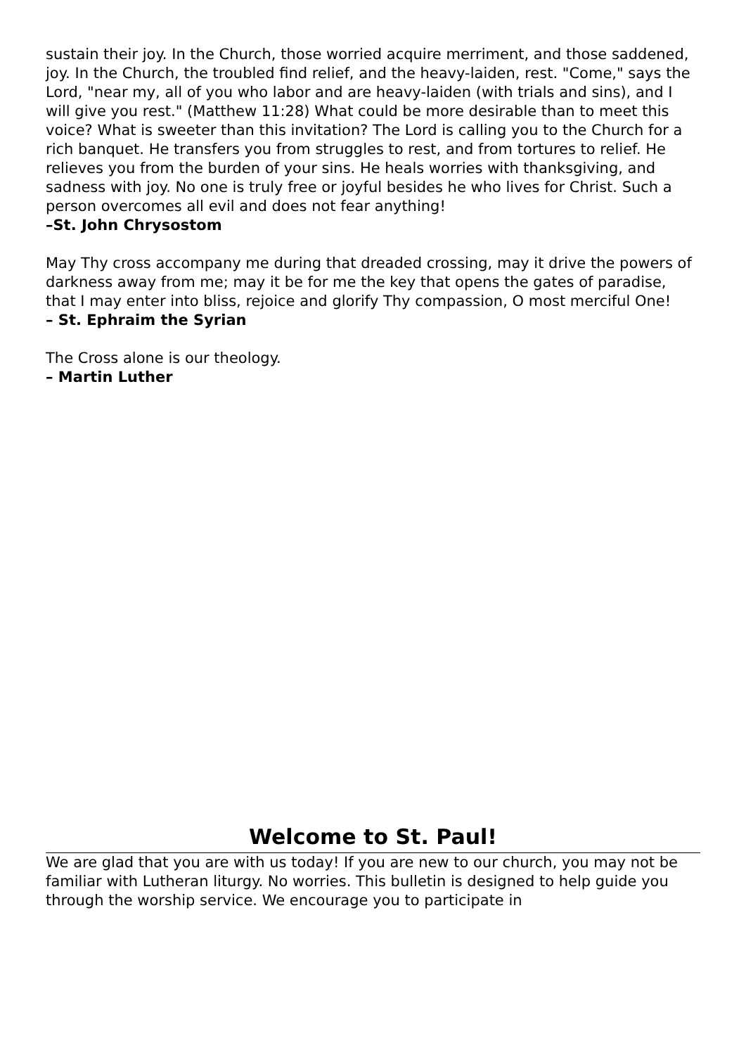sustain their joy. In the Church, those worried acquire merriment, and those saddened, joy. In the Church, the troubled find relief, and the heavy-laiden, rest. "Come," says the Lord, "near my, all of you who labor and are heavy-laiden (with trials and sins), and I will give you rest." (Matthew 11:28) What could be more desirable than to meet this voice? What is sweeter than this invitation? The Lord is calling you to the Church for a rich banquet. He transfers you from struggles to rest, and from tortures to relief. He relieves you from the burden of your sins. He heals worries with thanksgiving, and sadness with joy. No one is truly free or joyful besides he who lives for Christ. Such a person overcomes all evil and does not fear anything!
–St. John Chrysostom
May Thy cross accompany me during that dreaded crossing, may it drive the powers of darkness away from me; may it be for me the key that opens the gates of paradise, that I may enter into bliss, rejoice and glorify Thy compassion, O most merciful One!
– St. Ephraim the Syrian
The Cross alone is our theology.
– Martin Luther
Welcome to St. Paul!
We are glad that you are with us today! If you are new to our church, you may not be familiar with Lutheran liturgy. No worries. This bulletin is designed to help guide you through the worship service. We encourage you to participate in